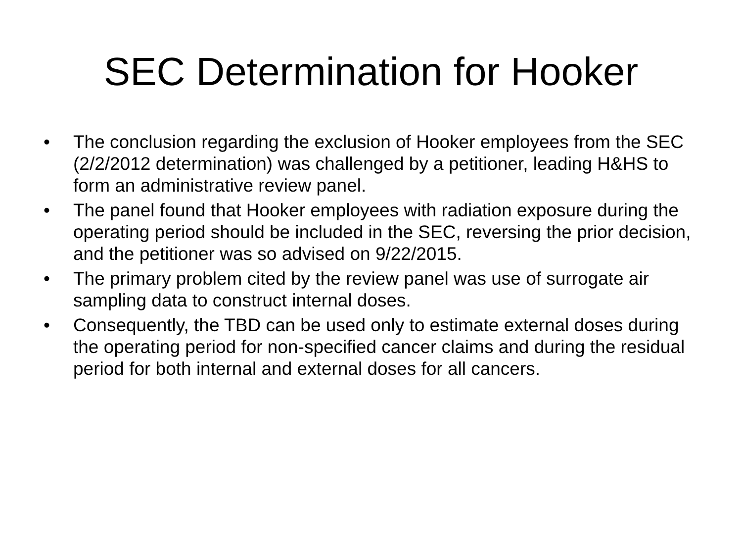SEC Determination for Hooker
• The conclusion regarding the exclusion of Hooker employees from the SEC (2/2/2012 determination) was challenged by a petitioner, leading H&HS to form an administrative review panel.
• The panel found that Hooker employees with radiation exposure during the operating period should be included in the SEC, reversing the prior decision, and the petitioner was so advised on 9/22/2015.
• The primary problem cited by the review panel was use of surrogate air sampling data to construct internal doses.
• Consequently, the TBD can be used only to estimate external doses during the operating period for non-specified cancer claims and during the residual period for both internal and external doses for all cancers.